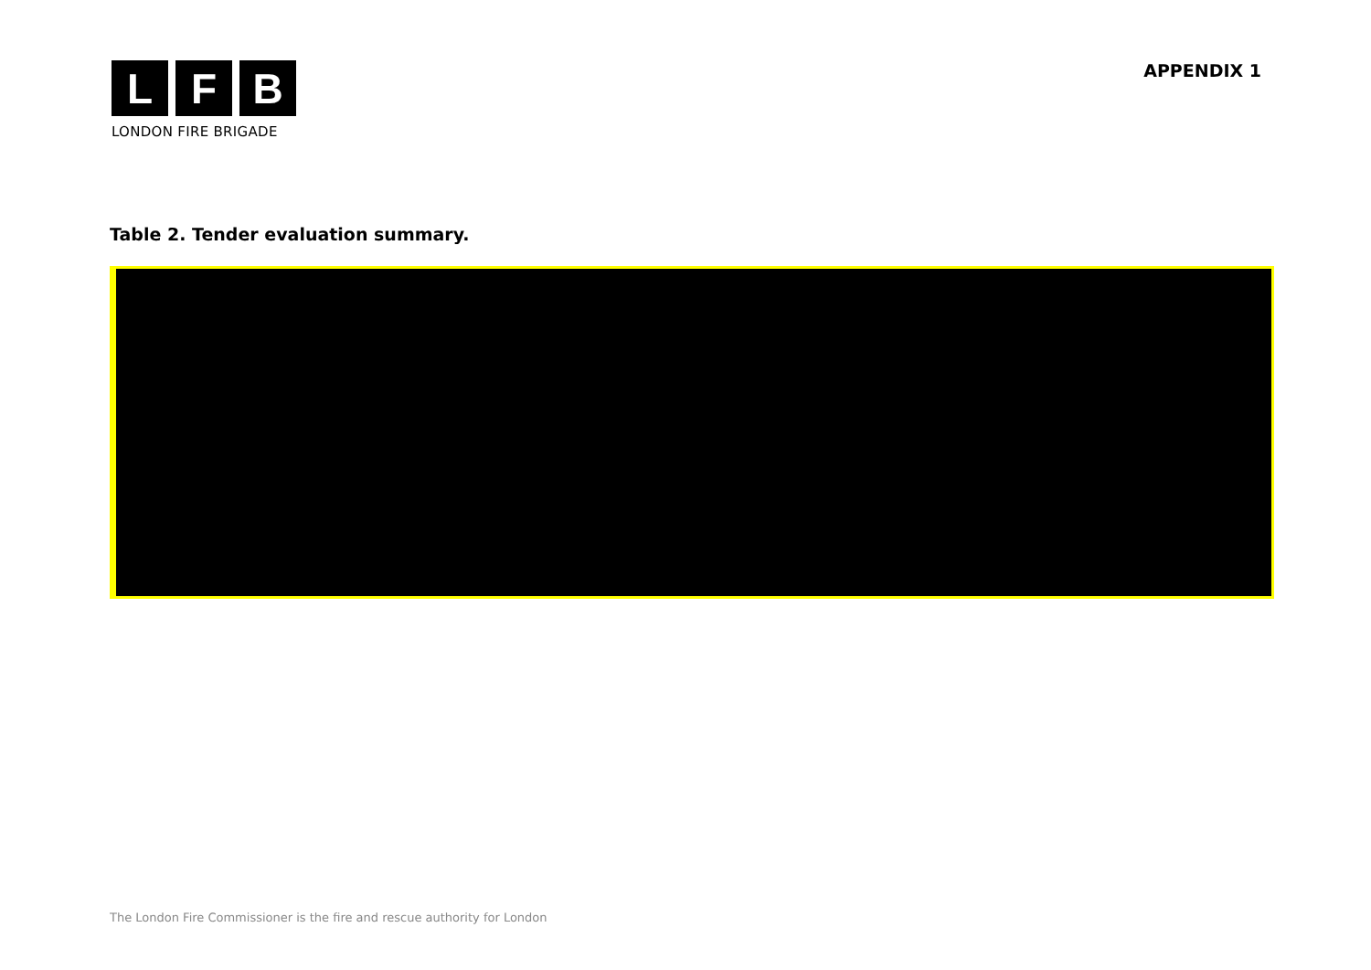L F B
LONDON FIRE BRIGADE
APPENDIX 1
Table 2. Tender evaluation summary.
The London Fire Commissioner is the fire and rescue authority for London